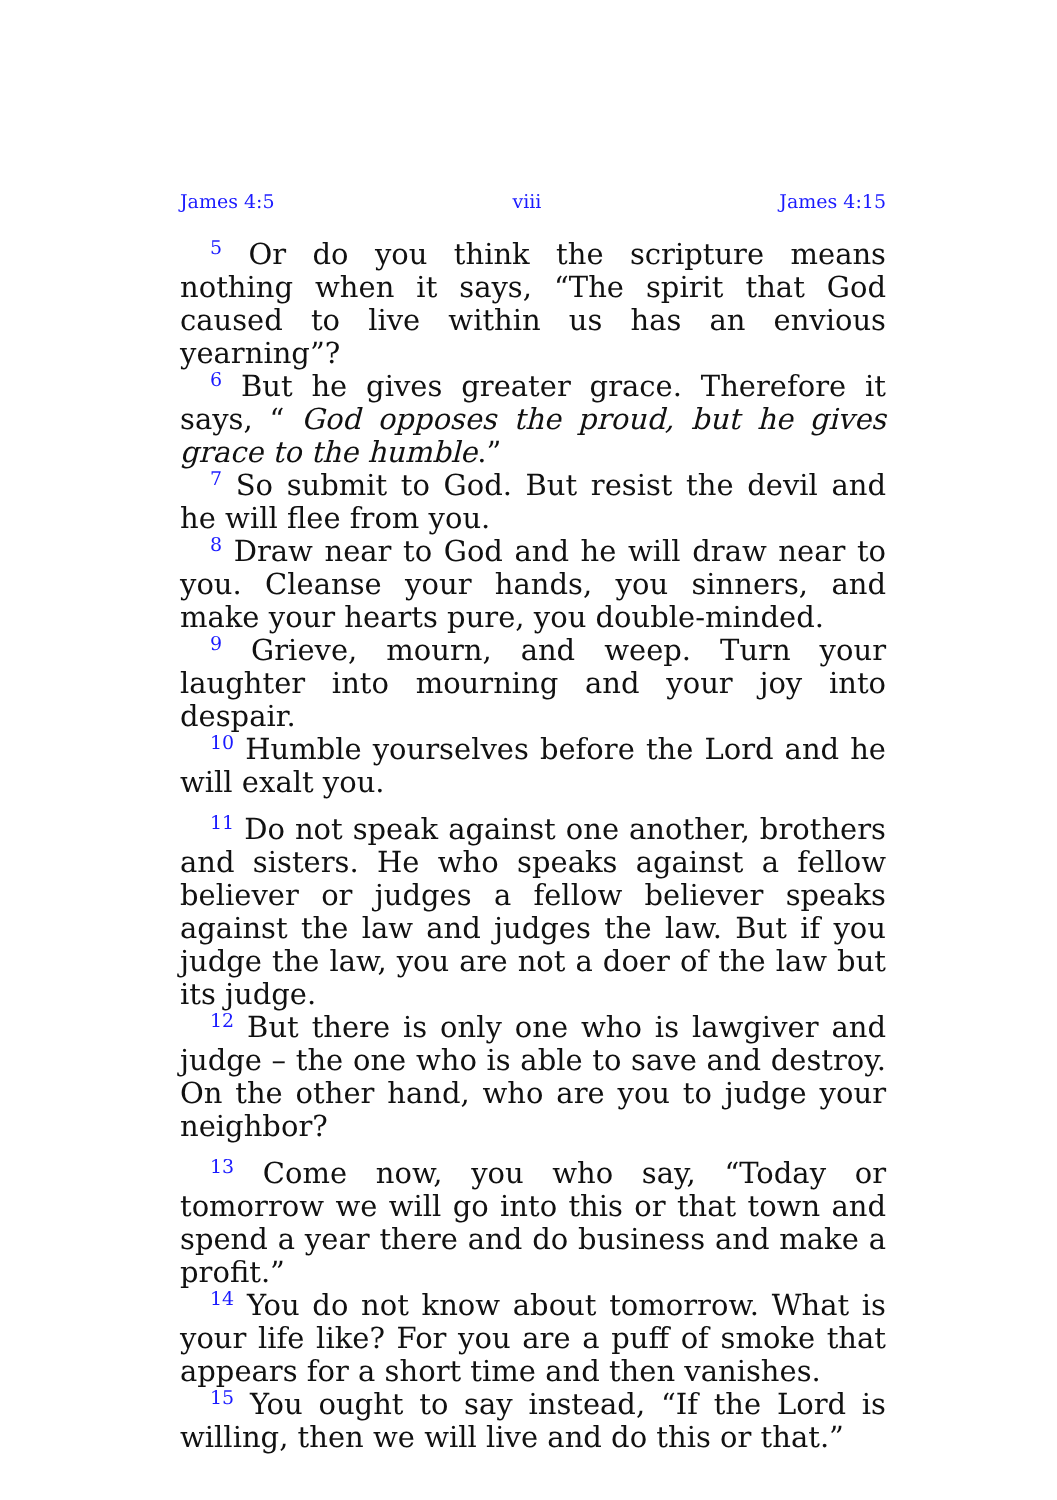James 4:5 viii James 4:15
<sup>5</sup> Or do you think the scripture means nothing when it says, “The spirit that God caused to live within us has an envious yearning”?
<sup>6</sup> But he gives greater grace. Therefore it says, “ God opposes the proud, but he gives grace to the humble.”
<sup>7</sup> So submit to God. But resist the devil and he will flee from you.
<sup>8</sup> Draw near to God and he will draw near to you. Cleanse your hands, you sinners, and make your hearts pure, you double-minded.
<sup>9</sup> Grieve, mourn, and weep. Turn your laughter into mourning and your joy into despair.
<sup>10</sup> Humble yourselves before the Lord and he will exalt you.
<sup>11</sup> Do not speak against one another, brothers and sisters. He who speaks against a fellow believer or judges a fellow believer speaks against the law and judges the law. But if you judge the law, you are not a doer of the law but its judge.
<sup>12</sup> But there is only one who is lawgiver and judge – the one who is able to save and destroy. On the other hand, who are you to judge your neighbor?
<sup>13</sup> Come now, you who say, “Today or tomorrow we will go into this or that town and spend a year there and do business and make a profit.”
<sup>14</sup> You do not know about tomorrow. What is your life like? For you are a puff of smoke that appears for a short time and then vanishes.
<sup>15</sup> You ought to say instead, “If the Lord is willing, then we will live and do this or that.”